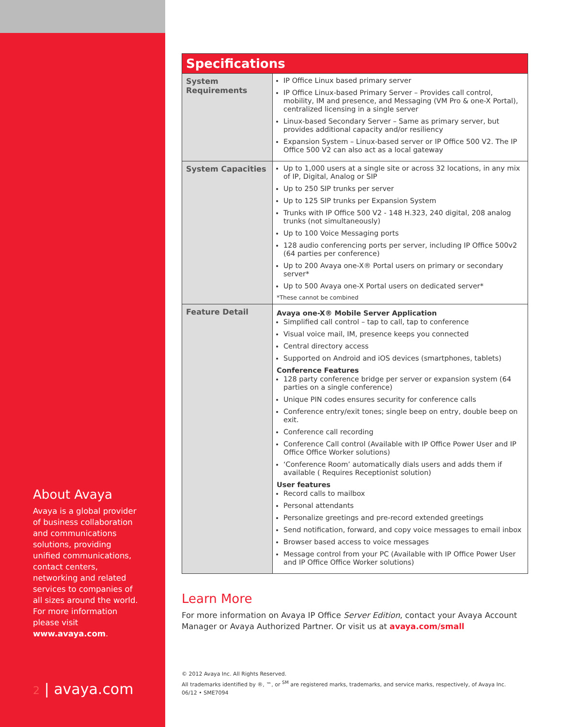About Avaya
Avaya is a global provider of business collaboration and communications solutions, providing unified communications, contact centers, networking and related services to companies of all sizes around the world. For more information please visit www.avaya.com.
2 | avaya.com
| Specifications | |
| --- | --- |
| System Requirements | IP Office Linux based primary server IP Office Linux-based Primary Server – Provides call control, mobility, IM and presence, and Messaging (VM Pro & one-X Portal), centralized licensing in a single server Linux-based Secondary Server – Same as primary server, but provides additional capacity and/or resiliency Expansion System – Linux-based server or IP Office 500 V2. The IP Office 500 V2 can also act as a local gateway |
| System Capacities | Up to 1,000 users at a single site or across 32 locations, in any mix of IP, Digital, Analog or SIP Up to 250 SIP trunks per server Up to 125 SIP trunks per Expansion System Trunks with IP Office 500 V2 - 148 H.323, 240 digital, 208 analog trunks (not simultaneously) Up to 100 Voice Messaging ports 128 audio conferencing ports per server, including IP Office 500v2 (64 parties per conference) Up to 200 Avaya one-X® Portal users on primary or secondary server* Up to 500 Avaya one-X Portal users on dedicated server* *These cannot be combined |
| Feature Detail | Avaya one-X® Mobile Server Application Simplified call control – tap to call, tap to conference Visual voice mail, IM, presence keeps you connected Central directory access Supported on Android and iOS devices (smartphones, tablets) Conference Features 128 party conference bridge per server or expansion system (64 parties on a single conference) Unique PIN codes ensures security for conference calls Conference entry/exit tones; single beep on entry, double beep on exit. Conference call recording Conference Call control (Available with IP Office Power User and IP Office Office Worker solutions) ‘Conference Room’ automatically dials users and adds them if available ( Requires Receptionist solution) User features Record calls to mailbox Personal attendants Personalize greetings and pre-record extended greetings Send notification, forward, and copy voice messages to email inbox Browser based access to voice messages Message control from your PC (Available with IP Office Power User and IP Office Office Worker solutions) |
Learn More
For more information on Avaya IP Office Server Edition, contact your Avaya Account Manager or Avaya Authorized Partner. Or visit us at avaya.com/small
© 2012 Avaya Inc. All Rights Reserved.
All trademarks identified by ®, ™, or <sup>SM</sup> are registered marks, trademarks, and service marks, respectively, of Avaya Inc.
06/12 • SME7094